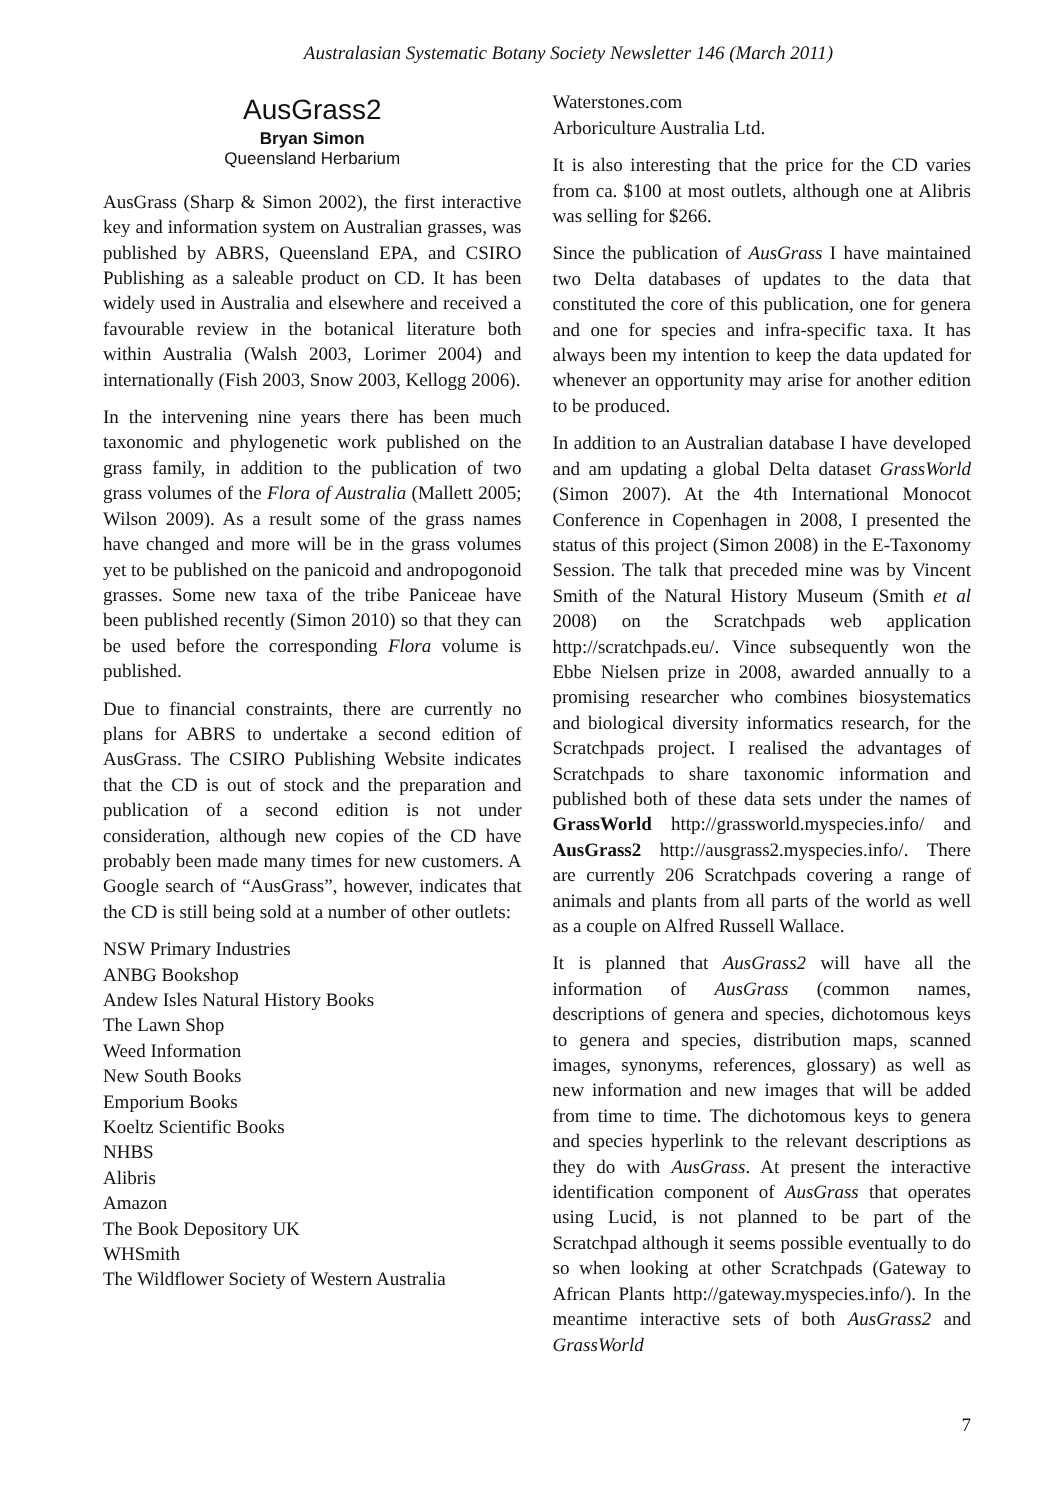Australasian Systematic Botany Society Newsletter 146 (March 2011)
AusGrass2
Bryan Simon
Queensland Herbarium
AusGrass (Sharp & Simon 2002), the first interactive key and information system on Australian grasses, was published by ABRS, Queensland EPA, and CSIRO Publishing as a saleable product on CD. It has been widely used in Australia and elsewhere and received a favourable review in the botanical literature both within Australia (Walsh 2003, Lorimer 2004) and internationally (Fish 2003, Snow 2003, Kellogg 2006).
In the intervening nine years there has been much taxonomic and phylogenetic work published on the grass family, in addition to the publication of two grass volumes of the Flora of Australia (Mallett 2005; Wilson 2009). As a result some of the grass names have changed and more will be in the grass volumes yet to be published on the panicoid and andropogonoid grasses. Some new taxa of the tribe Paniceae have been published recently (Simon 2010) so that they can be used before the corresponding Flora volume is published.
Due to financial constraints, there are currently no plans for ABRS to undertake a second edition of AusGrass. The CSIRO Publishing Website indicates that the CD is out of stock and the preparation and publication of a second edition is not under consideration, although new copies of the CD have probably been made many times for new customers. A Google search of “AusGrass”, however, indicates that the CD is still being sold at a number of other outlets:
NSW Primary Industries
ANBG Bookshop
Andew Isles Natural History Books
The Lawn Shop
Weed Information
New South Books
Emporium Books
Koeltz Scientific Books
NHBS
Alibris
Amazon
The Book Depository UK
WHSmith
The Wildflower Society of Western Australia
Waterstones.com
Arboriculture Australia Ltd.
It is also interesting that the price for the CD varies from ca. $100 at most outlets, although one at Alibris was selling for $266.
Since the publication of AusGrass I have maintained two Delta databases of updates to the data that constituted the core of this publication, one for genera and one for species and infra-specific taxa. It has always been my intention to keep the data updated for whenever an opportunity may arise for another edition to be produced.
In addition to an Australian database I have developed and am updating a global Delta dataset GrassWorld (Simon 2007). At the 4th International Monocot Conference in Copenhagen in 2008, I presented the status of this project (Simon 2008) in the E-Taxonomy Session. The talk that preceded mine was by Vincent Smith of the Natural History Museum (Smith et al 2008) on the Scratchpads web application http://scratchpads.eu/. Vince subsequently won the Ebbe Nielsen prize in 2008, awarded annually to a promising researcher who combines biosystematics and biological diversity informatics research, for the Scratchpads project. I realised the advantages of Scratchpads to share taxonomic information and published both of these data sets under the names of GrassWorld http://grassworld.myspecies.info/ and AusGrass2 http://ausgrass2.myspecies.info/. There are currently 206 Scratchpads covering a range of animals and plants from all parts of the world as well as a couple on Alfred Russell Wallace.
It is planned that AusGrass2 will have all the information of AusGrass (common names, descriptions of genera and species, dichotomous keys to genera and species, distribution maps, scanned images, synonyms, references, glossary) as well as new information and new images that will be added from time to time. The dichotomous keys to genera and species hyperlink to the relevant descriptions as they do with AusGrass. At present the interactive identification component of AusGrass that operates using Lucid, is not planned to be part of the Scratchpad although it seems possible eventually to do so when looking at other Scratchpads (Gateway to African Plants http://gateway.myspecies.info/). In the meantime interactive sets of both AusGrass2 and GrassWorld
7